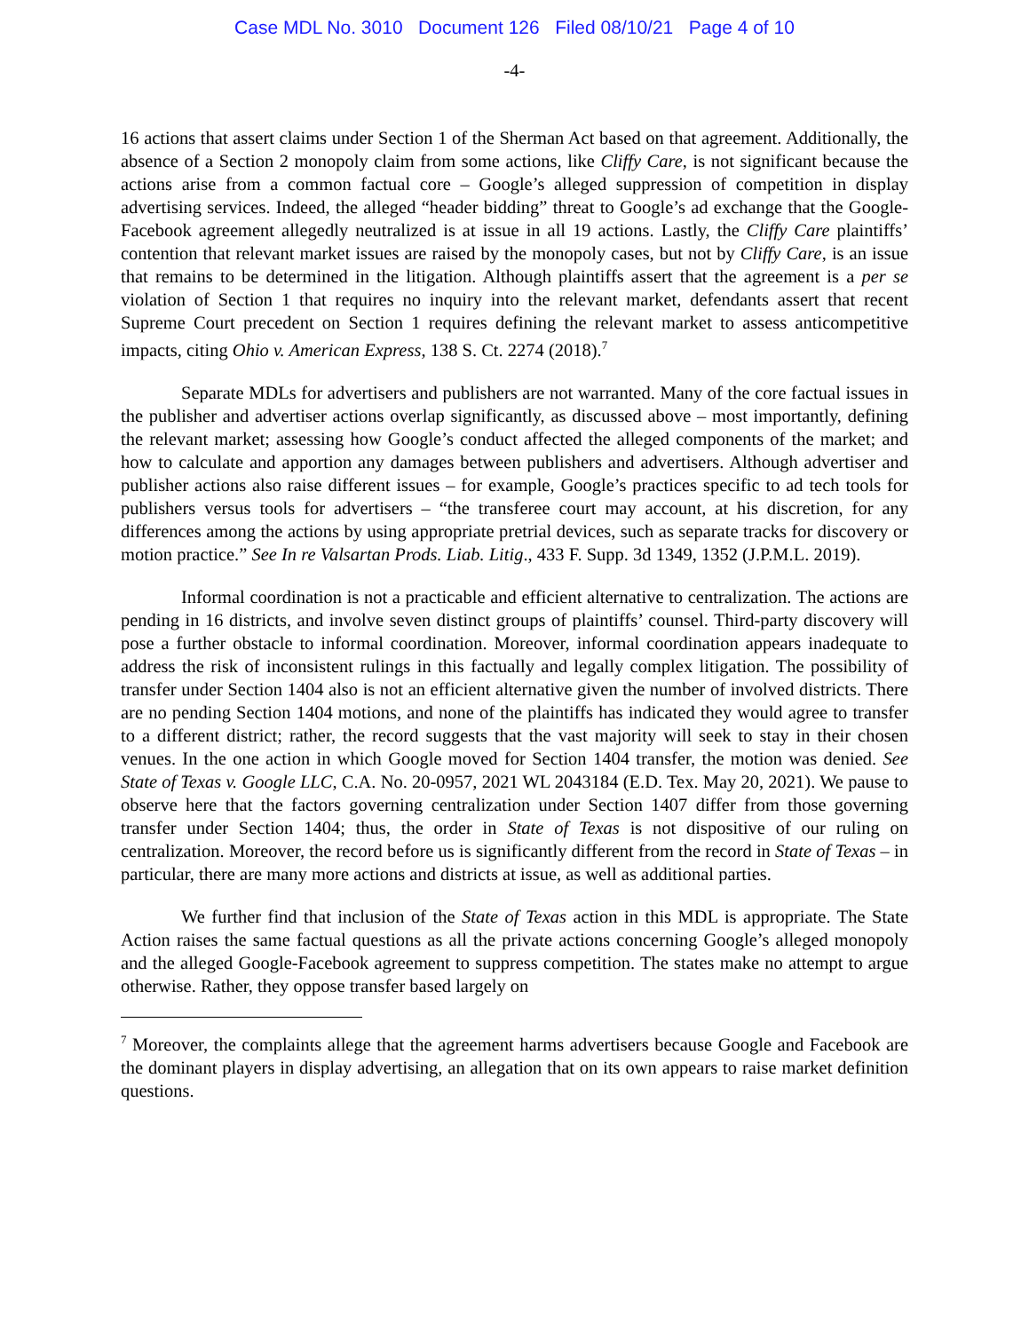Case MDL No. 3010 Document 126 Filed 08/10/21 Page 4 of 10
-4-
16 actions that assert claims under Section 1 of the Sherman Act based on that agreement. Additionally, the absence of a Section 2 monopoly claim from some actions, like Cliffy Care, is not significant because the actions arise from a common factual core – Google’s alleged suppression of competition in display advertising services. Indeed, the alleged “header bidding” threat to Google’s ad exchange that the Google-Facebook agreement allegedly neutralized is at issue in all 19 actions. Lastly, the Cliffy Care plaintiffs’ contention that relevant market issues are raised by the monopoly cases, but not by Cliffy Care, is an issue that remains to be determined in the litigation. Although plaintiffs assert that the agreement is a per se violation of Section 1 that requires no inquiry into the relevant market, defendants assert that recent Supreme Court precedent on Section 1 requires defining the relevant market to assess anticompetitive impacts, citing Ohio v. American Express, 138 S. Ct. 2274 (2018).<sup>7</sup>
Separate MDLs for advertisers and publishers are not warranted. Many of the core factual issues in the publisher and advertiser actions overlap significantly, as discussed above – most importantly, defining the relevant market; assessing how Google’s conduct affected the alleged components of the market; and how to calculate and apportion any damages between publishers and advertisers. Although advertiser and publisher actions also raise different issues – for example, Google’s practices specific to ad tech tools for publishers versus tools for advertisers – “the transferee court may account, at his discretion, for any differences among the actions by using appropriate pretrial devices, such as separate tracks for discovery or motion practice.” See In re Valsartan Prods. Liab. Litig., 433 F. Supp. 3d 1349, 1352 (J.P.M.L. 2019).
Informal coordination is not a practicable and efficient alternative to centralization. The actions are pending in 16 districts, and involve seven distinct groups of plaintiffs’ counsel. Third-party discovery will pose a further obstacle to informal coordination. Moreover, informal coordination appears inadequate to address the risk of inconsistent rulings in this factually and legally complex litigation. The possibility of transfer under Section 1404 also is not an efficient alternative given the number of involved districts. There are no pending Section 1404 motions, and none of the plaintiffs has indicated they would agree to transfer to a different district; rather, the record suggests that the vast majority will seek to stay in their chosen venues. In the one action in which Google moved for Section 1404 transfer, the motion was denied. See State of Texas v. Google LLC, C.A. No. 20-0957, 2021 WL 2043184 (E.D. Tex. May 20, 2021). We pause to observe here that the factors governing centralization under Section 1407 differ from those governing transfer under Section 1404; thus, the order in State of Texas is not dispositive of our ruling on centralization. Moreover, the record before us is significantly different from the record in State of Texas – in particular, there are many more actions and districts at issue, as well as additional parties.
We further find that inclusion of the State of Texas action in this MDL is appropriate. The State Action raises the same factual questions as all the private actions concerning Google’s alleged monopoly and the alleged Google-Facebook agreement to suppress competition. The states make no attempt to argue otherwise. Rather, they oppose transfer based largely on
<sup>7</sup> Moreover, the complaints allege that the agreement harms advertisers because Google and Facebook are the dominant players in display advertising, an allegation that on its own appears to raise market definition questions.